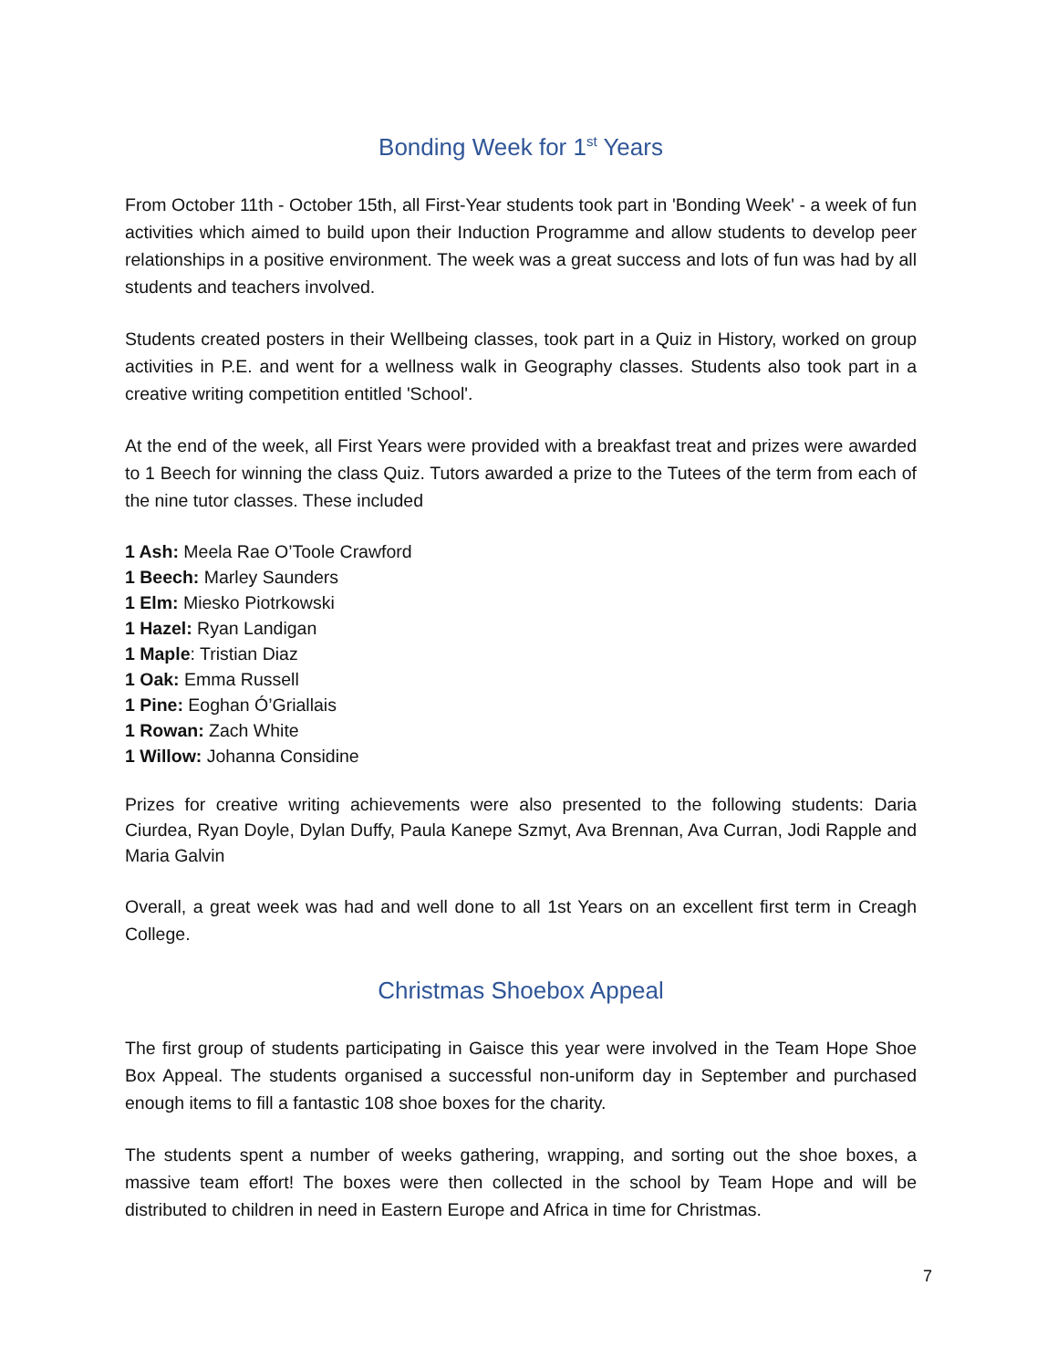Bonding Week for 1<sup>st</sup> Years
From October 11th - October 15th, all First-Year students took part in 'Bonding Week' - a week of fun activities which aimed to build upon their Induction Programme and allow students to develop peer relationships in a positive environment. The week was a great success and lots of fun was had by all students and teachers involved.
Students created posters in their Wellbeing classes, took part in a Quiz in History, worked on group activities in P.E. and went for a wellness walk in Geography classes. Students also took part in a creative writing competition entitled 'School'.
At the end of the week, all First Years were provided with a breakfast treat and prizes were awarded to 1 Beech for winning the class Quiz. Tutors awarded a prize to the Tutees of the term from each of the nine tutor classes. These included
1 Ash: Meela Rae O’Toole Crawford
1 Beech: Marley Saunders
1 Elm: Miesko Piotrkowski
1 Hazel: Ryan Landigan
1 Maple: Tristian Diaz
1 Oak: Emma Russell
1 Pine: Eoghan Ó’Griallais
1 Rowan: Zach White
1 Willow: Johanna Considine
Prizes for creative writing achievements were also presented to the following students: Daria Ciurdea, Ryan Doyle, Dylan Duffy, Paula Kanepe Szmyt, Ava Brennan, Ava Curran, Jodi Rapple and Maria Galvin
Overall, a great week was had and well done to all 1st Years on an excellent first term in Creagh College.
Christmas Shoebox Appeal
The first group of students participating in Gaisce this year were involved in the Team Hope Shoe Box Appeal. The students organised a successful non-uniform day in September and purchased enough items to fill a fantastic 108 shoe boxes for the charity.
The students spent a number of weeks gathering, wrapping, and sorting out the shoe boxes, a massive team effort! The boxes were then collected in the school by Team Hope and will be distributed to children in need in Eastern Europe and Africa in time for Christmas.
7